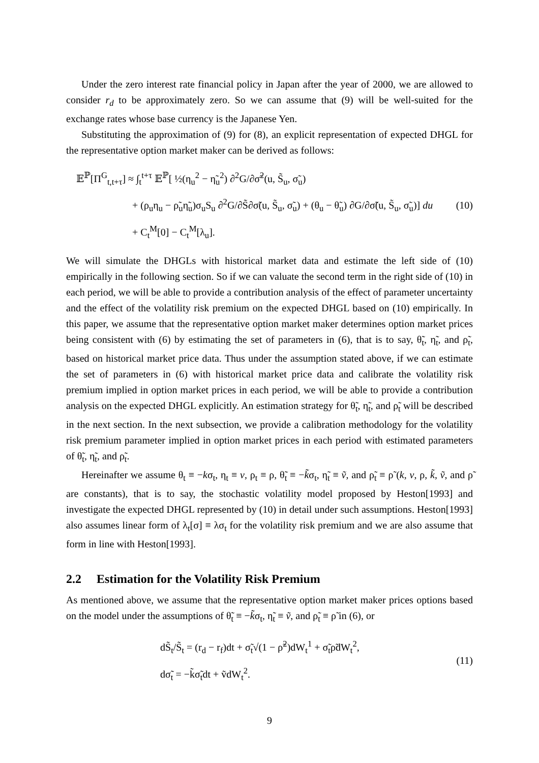Under the zero interest rate financial policy in Japan after the year of 2000, we are allowed to consider r<sub>d</sub> to be approximately zero. So we can assume that (9) will be well-suited for the exchange rates whose base currency is the Japanese Yen.
Substituting the approximation of (9) for (8), an explicit representation of expected DHGL for the representative option market maker can be derived as follows:
𝔼<sup>ℙ</sup>[Π<sup>G</sup><sub>t,t+τ</sub>] ≈ ∫<sub>t</sub><sup>t+τ</sup> 𝔼<sup>ℙ</sup>[ ½(η<sub>u</sub><sup>2</sup> − η̃<sub>u</sub><sup>2</sup>) ∂<sup>2</sup>G/∂σ̃<sup>2</sup>(u, S̃<sub>u</sub>, σ̃<sub>u</sub>)
+ (ρ<sub>u</sub>η<sub>u</sub> − ρ̃<sub>u</sub>η̃<sub>u</sub>)σ<sub>u</sub>S<sub>u</sub> ∂<sup>2</sup>G/∂S̃∂σ̃(u, S̃<sub>u</sub>, σ̃<sub>u</sub>) + (θ<sub>u</sub> − θ̃<sub>u</sub>) ∂G/∂σ̃(u, S̃<sub>u</sub>, σ̃<sub>u</sub>)] du
+ C<sub>t</sub><sup>M</sup>[0] − C<sub>t</sub><sup>M</sup>[λ<sub>u</sub>].
(10)
We will simulate the DHGLs with historical market data and estimate the left side of (10) empirically in the following section. So if we can valuate the second term in the right side of (10) in each period, we will be able to provide a contribution analysis of the effect of parameter uncertainty and the effect of the volatility risk premium on the expected DHGL based on (10) empirically. In this paper, we assume that the representative option market maker determines option market prices being consistent with (6) by estimating the set of parameters in (6), that is to say, θ̃<sub>t</sub>, η̃<sub>t</sub>, and ρ̃<sub>t</sub>, based on historical market price data. Thus under the assumption stated above, if we can estimate the set of parameters in (6) with historical market price data and calibrate the volatility risk premium implied in option market prices in each period, we will be able to provide a contribution analysis on the expected DHGL explicitly. An estimation strategy for θ̃<sub>t</sub>, η̃<sub>t</sub>, and ρ̃<sub>t</sub> will be described in the next section. In the next subsection, we provide a calibration methodology for the volatility risk premium parameter implied in option market prices in each period with estimated parameters of θ̃<sub>t</sub>, η̃<sub>t</sub>, and ρ̃<sub>t</sub>.
Hereinafter we assume θ<sub>t</sub> ≡ −kσ<sub>t</sub>, η<sub>t</sub> ≡ v, ρ<sub>t</sub> ≡ ρ, θ̃<sub>t</sub> ≡ −k̃σ<sub>t</sub>, η̃<sub>t</sub> ≡ ṽ, and ρ̃<sub>t</sub> ≡ ρ̃ (k, v, ρ, k̃, ṽ, and ρ̃ are constants), that is to say, the stochastic volatility model proposed by Heston[1993] and investigate the expected DHGL represented by (10) in detail under such assumptions. Heston[1993] also assumes linear form of λ<sub>t</sub>[σ] ≡ λσ<sub>t</sub> for the volatility risk premium and we are also assume that form in line with Heston[1993].
2.2 Estimation for the Volatility Risk Premium
As mentioned above, we assume that the representative option market maker prices options based on the model under the assumptions of θ̃<sub>t</sub> ≡ −k̃σ<sub>t</sub>, η̃<sub>t</sub> ≡ ṽ, and ρ̃<sub>t</sub> ≡ ρ̃ in (6), or
dS̃<sub>t</sub>/S̃<sub>t</sub> = (r<sub>d</sub> − r<sub>f</sub>)dt + σ̃<sub>t</sub>√(1 − ρ̃<sup>2</sup>)dW<sub>t</sub><sup>1</sup> + σ̃<sub>t</sub>ρ̃dW<sub>t</sub><sup>2</sup>,
dσ̃<sub>t</sub> = −k̃σ̃<sub>t</sub>dt + ṽdW<sub>t</sub><sup>2</sup>.
(11)
9